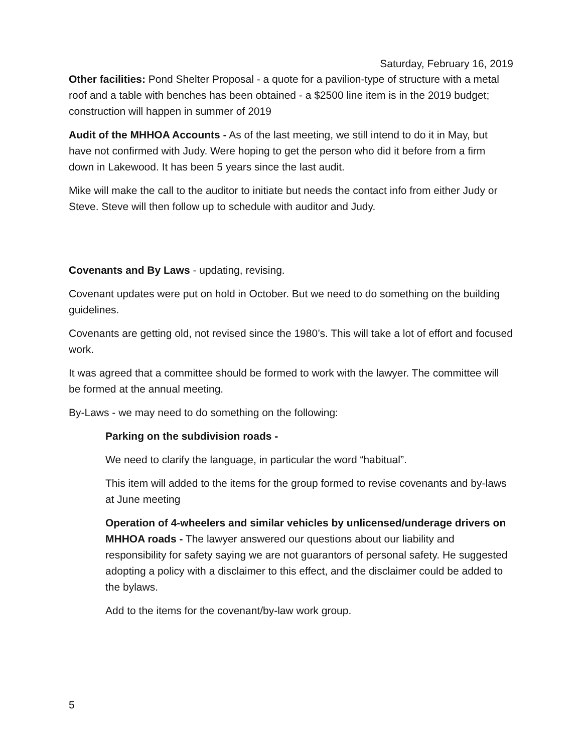Saturday, February 16, 2019
Other facilities: Pond Shelter Proposal - a quote for a pavilion-type of structure with a metal roof and a table with benches has been obtained - a $2500 line item is in the 2019 budget; construction will happen in summer of 2019
Audit of the MHHOA Accounts - As of the last meeting, we still intend to do it in May, but have not confirmed with Judy. Were hoping to get the person who did it before from a firm down in Lakewood. It has been 5 years since the last audit.
Mike will make the call to the auditor to initiate but needs the contact info from either Judy or Steve. Steve will then follow up to schedule with auditor and Judy.
Covenants and By Laws - updating, revising.
Covenant updates were put on hold in October. But we need to do something on the building guidelines.
Covenants are getting old, not revised since the 1980’s. This will take a lot of effort and focused work.
It was agreed that a committee should be formed to work with the lawyer. The committee will be formed at the annual meeting.
By-Laws - we may need to do something on the following:
Parking on the subdivision roads -
We need to clarify the language, in particular the word “habitual”.
This item will added to the items for the group formed to revise covenants and by-laws at June meeting
Operation of 4-wheelers and similar vehicles by unlicensed/underage drivers on MHHOA roads - The lawyer answered our questions about our liability and responsibility for safety saying we are not guarantors of personal safety. He suggested adopting a policy with a disclaimer to this effect, and the disclaimer could be added to the bylaws.
Add to the items for the covenant/by-law work group.
5